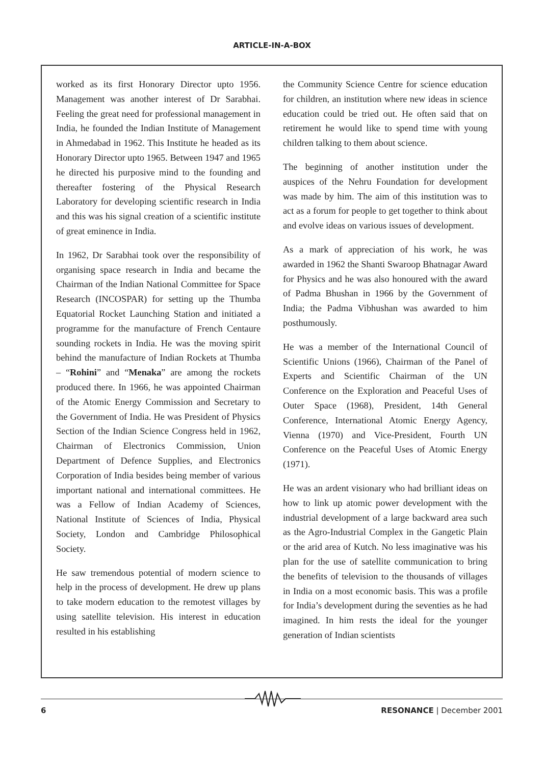ARTICLE-IN-A-BOX
worked as its first Honorary Director upto 1956. Management was another interest of Dr Sarabhai. Feeling the great need for professional management in India, he founded the Indian Institute of Management in Ahmedabad in 1962. This Institute he headed as its Honorary Director upto 1965. Between 1947 and 1965 he directed his purposive mind to the founding and thereafter fostering of the Physical Research Laboratory for developing scientific research in India and this was his signal creation of a scientific institute of great eminence in India.
In 1962, Dr Sarabhai took over the responsibility of organising space research in India and became the Chairman of the Indian National Committee for Space Research (INCOSPAR) for setting up the Thumba Equatorial Rocket Launching Station and initiated a programme for the manufacture of French Centaure sounding rockets in India. He was the moving spirit behind the manufacture of Indian Rockets at Thumba – “Rohini” and “Menaka” are among the rockets produced there. In 1966, he was appointed Chairman of the Atomic Energy Commission and Secretary to the Government of India. He was President of Physics Section of the Indian Science Congress held in 1962, Chairman of Electronics Commission, Union Department of Defence Supplies, and Electronics Corporation of India besides being member of various important national and international committees. He was a Fellow of Indian Academy of Sciences, National Institute of Sciences of India, Physical Society, London and Cambridge Philosophical Society.
He saw tremendous potential of modern science to help in the process of development. He drew up plans to take modern education to the remotest villages by using satellite television. His interest in education resulted in his establishing
the Community Science Centre for science education for children, an institution where new ideas in science education could be tried out. He often said that on retirement he would like to spend time with young children talking to them about science.
The beginning of another institution under the auspices of the Nehru Foundation for development was made by him. The aim of this institution was to act as a forum for people to get together to think about and evolve ideas on various issues of development.
As a mark of appreciation of his work, he was awarded in 1962 the Shanti Swaroop Bhatnagar Award for Physics and he was also honoured with the award of Padma Bhushan in 1966 by the Government of India; the Padma Vibhushan was awarded to him posthumously.
He was a member of the International Council of Scientific Unions (1966), Chairman of the Panel of Experts and Scientific Chairman of the UN Conference on the Exploration and Peaceful Uses of Outer Space (1968), President, 14th General Conference, International Atomic Energy Agency, Vienna (1970) and Vice-President, Fourth UN Conference on the Peaceful Uses of Atomic Energy (1971).
He was an ardent visionary who had brilliant ideas on how to link up atomic power development with the industrial development of a large backward area such as the Agro-Industrial Complex in the Gangetic Plain or the arid area of Kutch. No less imaginative was his plan for the use of satellite communication to bring the benefits of television to the thousands of villages in India on a most economic basis. This was a profile for India’s development during the seventies as he had imagined. In him rests the ideal for the younger generation of Indian scientists
6 RESONANCE | December 2001